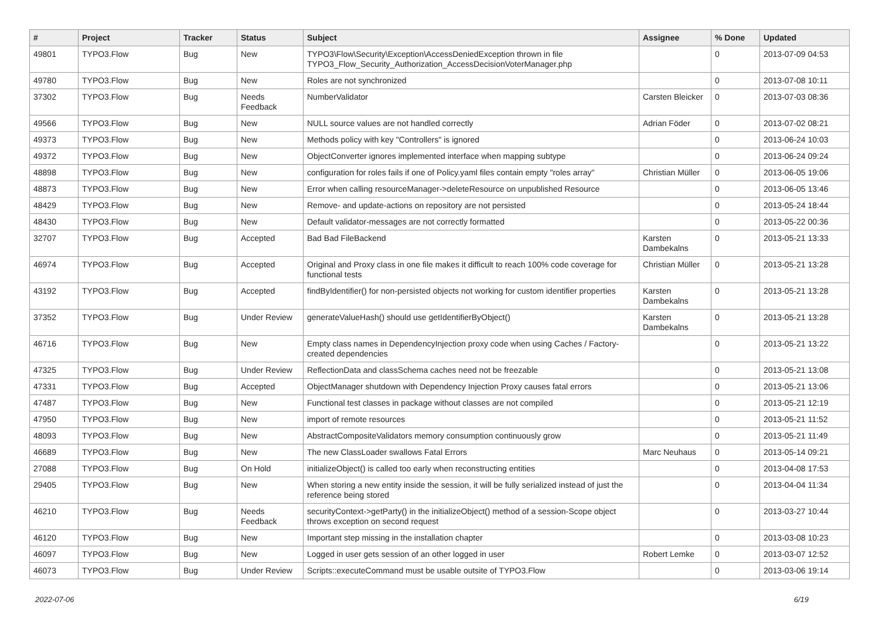| # | Project | Tracker | Status | Subject | Assignee | % Done | Updated |
| --- | --- | --- | --- | --- | --- | --- | --- |
| 49801 | TYPO3.Flow | Bug | New | TYPO3\Flow\Security\Exception\AccessDeniedException thrown in file TYPO3_Flow_Security_Authorization_AccessDecisionVoterManager.php | | 0 | 2013-07-09 04:53 |
| 49780 | TYPO3.Flow | Bug | New | Roles are not synchronized | | 0 | 2013-07-08 10:11 |
| 37302 | TYPO3.Flow | Bug | Needs Feedback | NumberValidator | Carsten Bleicker | 0 | 2013-07-03 08:36 |
| 49566 | TYPO3.Flow | Bug | New | NULL source values are not handled correctly | Adrian Föder | 0 | 2013-07-02 08:21 |
| 49373 | TYPO3.Flow | Bug | New | Methods policy with key "Controllers" is ignored | | 0 | 2013-06-24 10:03 |
| 49372 | TYPO3.Flow | Bug | New | ObjectConverter ignores implemented interface when mapping subtype | | 0 | 2013-06-24 09:24 |
| 48898 | TYPO3.Flow | Bug | New | configuration for roles fails if one of Policy.yaml files contain empty "roles array" | Christian Müller | 0 | 2013-06-05 19:06 |
| 48873 | TYPO3.Flow | Bug | New | Error when calling resourceManager->deleteResource on unpublished Resource | | 0 | 2013-06-05 13:46 |
| 48429 | TYPO3.Flow | Bug | New | Remove- and update-actions on repository are not persisted | | 0 | 2013-05-24 18:44 |
| 48430 | TYPO3.Flow | Bug | New | Default validator-messages are not correctly formatted | | 0 | 2013-05-22 00:36 |
| 32707 | TYPO3.Flow | Bug | Accepted | Bad Bad FileBackend | Karsten Dambekalns | 0 | 2013-05-21 13:33 |
| 46974 | TYPO3.Flow | Bug | Accepted | Original and Proxy class in one file makes it difficult to reach 100% code coverage for functional tests | Christian Müller | 0 | 2013-05-21 13:28 |
| 43192 | TYPO3.Flow | Bug | Accepted | findByIdentifier() for non-persisted objects not working for custom identifier properties | Karsten Dambekalns | 0 | 2013-05-21 13:28 |
| 37352 | TYPO3.Flow | Bug | Under Review | generateValueHash() should use getIdentifierByObject() | Karsten Dambekalns | 0 | 2013-05-21 13:28 |
| 46716 | TYPO3.Flow | Bug | New | Empty class names in DependencyInjection proxy code when using Caches / Factory-created dependencies | | 0 | 2013-05-21 13:22 |
| 47325 | TYPO3.Flow | Bug | Under Review | ReflectionData and classSchema caches need not be freezable | | 0 | 2013-05-21 13:08 |
| 47331 | TYPO3.Flow | Bug | Accepted | ObjectManager shutdown with Dependency Injection Proxy causes fatal errors | | 0 | 2013-05-21 13:06 |
| 47487 | TYPO3.Flow | Bug | New | Functional test classes in package without classes are not compiled | | 0 | 2013-05-21 12:19 |
| 47950 | TYPO3.Flow | Bug | New | import of remote resources | | 0 | 2013-05-21 11:52 |
| 48093 | TYPO3.Flow | Bug | New | AbstractCompositeValidators memory consumption continuously grow | | 0 | 2013-05-21 11:49 |
| 46689 | TYPO3.Flow | Bug | New | The new ClassLoader swallows Fatal Errors | Marc Neuhaus | 0 | 2013-05-14 09:21 |
| 27088 | TYPO3.Flow | Bug | On Hold | initializeObject() is called too early when reconstructing entities | | 0 | 2013-04-08 17:53 |
| 29405 | TYPO3.Flow | Bug | New | When storing a new entity inside the session, it will be fully serialized instead of just the reference being stored | | 0 | 2013-04-04 11:34 |
| 46210 | TYPO3.Flow | Bug | Needs Feedback | securityContext->getParty() in the initializeObject() method of a session-Scope object throws exception on second request | | 0 | 2013-03-27 10:44 |
| 46120 | TYPO3.Flow | Bug | New | Important step missing in the installation chapter | | 0 | 2013-03-08 10:23 |
| 46097 | TYPO3.Flow | Bug | New | Logged in user gets session of an other logged in user | Robert Lemke | 0 | 2013-03-07 12:52 |
| 46073 | TYPO3.Flow | Bug | Under Review | Scripts::executeCommand must be usable outsite of TYPO3.Flow | | 0 | 2013-03-06 19:14 |
2022-07-06 6/19